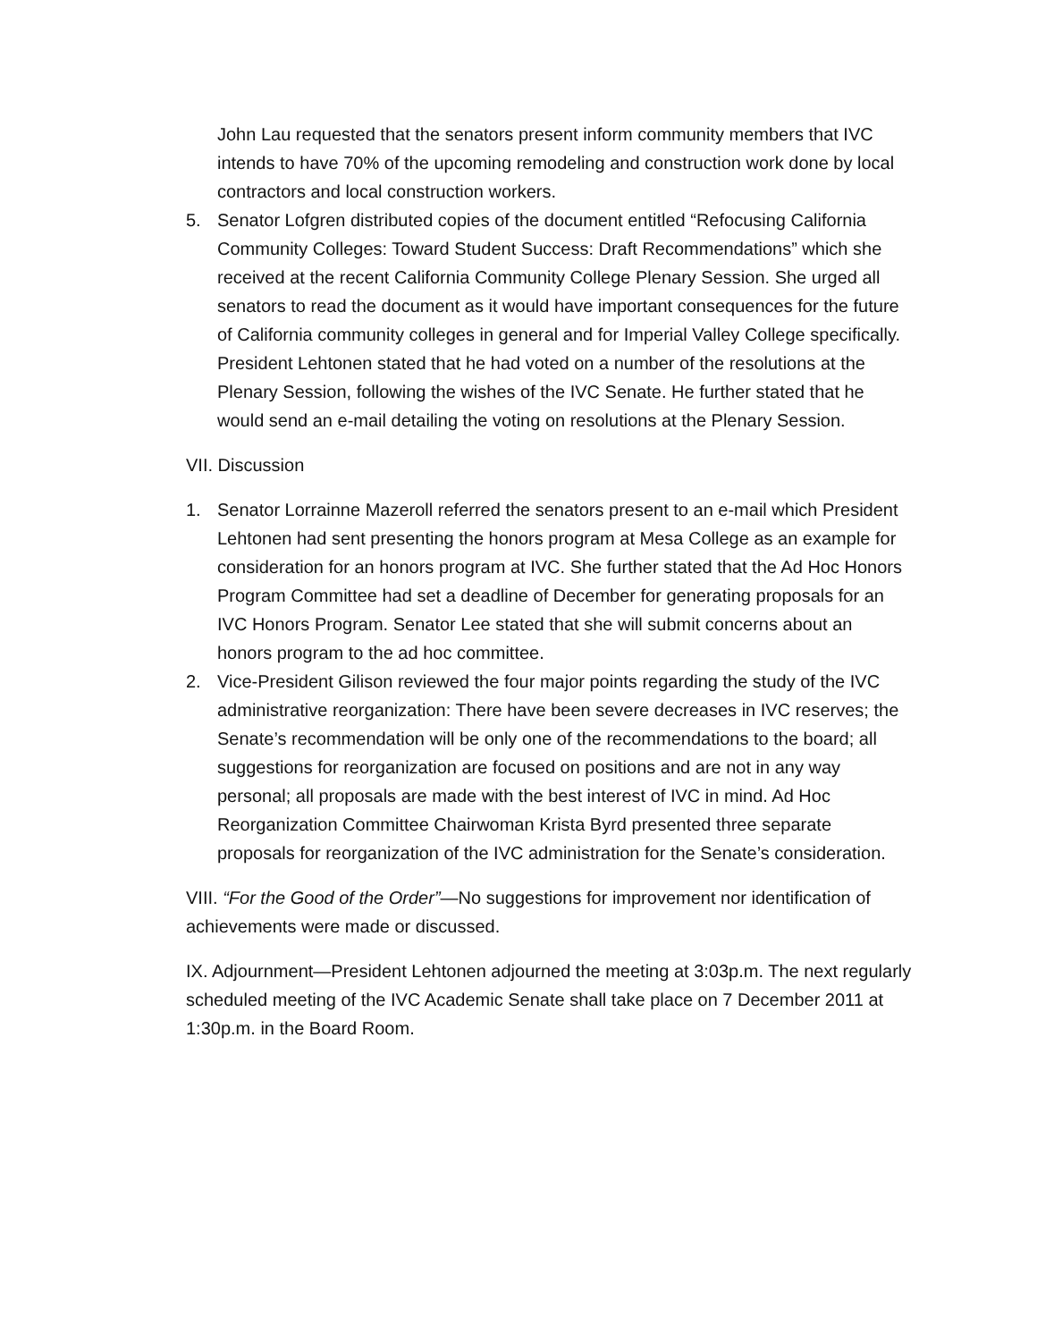John Lau requested that the senators present inform community members that IVC intends to have 70% of the upcoming remodeling and construction work done by local contractors and local construction workers.
5. Senator Lofgren distributed copies of the document entitled “Refocusing California Community Colleges: Toward Student Success: Draft Recommendations” which she received at the recent California Community College Plenary Session. She urged all senators to read the document as it would have important consequences for the future of California community colleges in general and for Imperial Valley College specifically.
President Lehtonen stated that he had voted on a number of the resolutions at the Plenary Session, following the wishes of the IVC Senate. He further stated that he would send an e-mail detailing the voting on resolutions at the Plenary Session.
VII. Discussion
1. Senator Lorrainne Mazeroll referred the senators present to an e-mail which President Lehtonen had sent presenting the honors program at Mesa College as an example for consideration for an honors program at IVC. She further stated that the Ad Hoc Honors Program Committee had set a deadline of December for generating proposals for an IVC Honors Program. Senator Lee stated that she will submit concerns about an honors program to the ad hoc committee.
2. Vice-President Gilison reviewed the four major points regarding the study of the IVC administrative reorganization: There have been severe decreases in IVC reserves; the Senate’s recommendation will be only one of the recommendations to the board; all suggestions for reorganization are focused on positions and are not in any way personal; all proposals are made with the best interest of IVC in mind. Ad Hoc Reorganization Committee Chairwoman Krista Byrd presented three separate proposals for reorganization of the IVC administration for the Senate’s consideration.
VIII. “For the Good of the Order”—No suggestions for improvement nor identification of achievements were made or discussed.
IX. Adjournment—President Lehtonen adjourned the meeting at 3:03p.m. The next regularly scheduled meeting of the IVC Academic Senate shall take place on 7 December 2011 at 1:30p.m. in the Board Room.